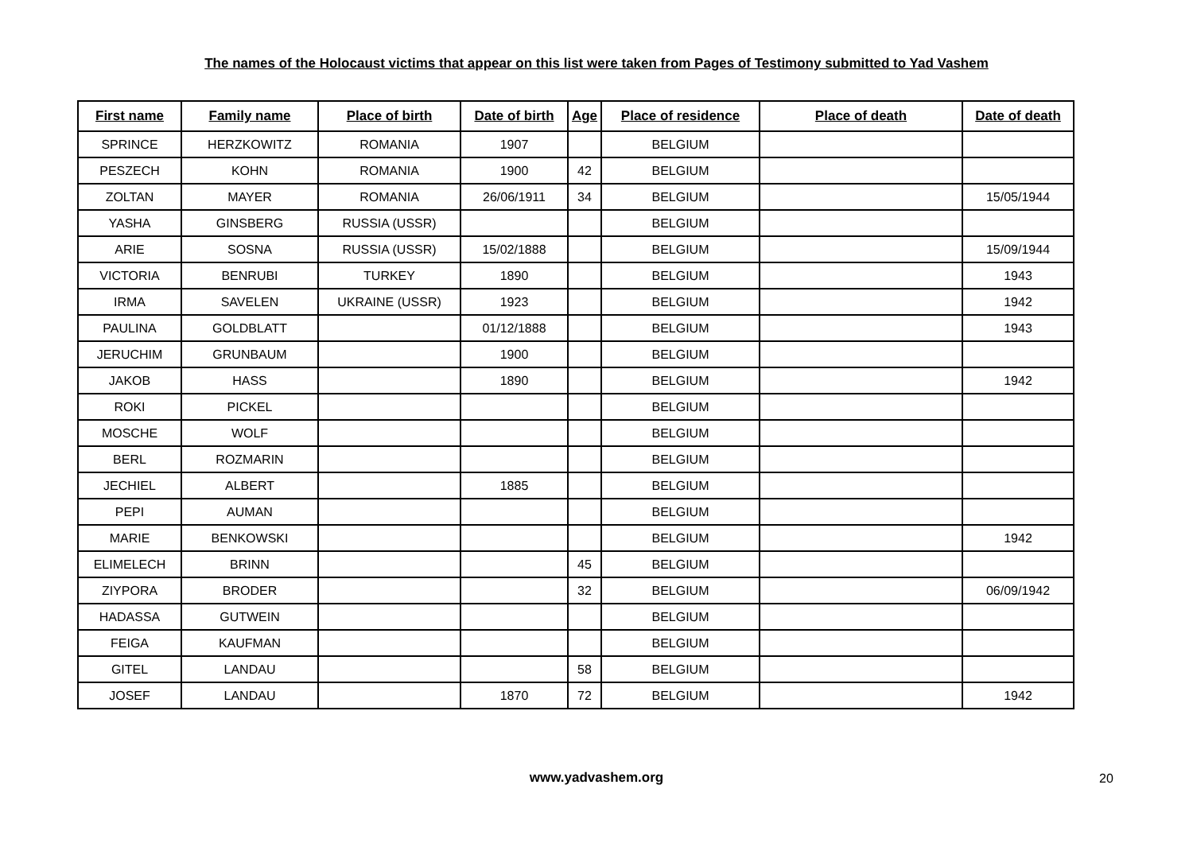The names of the Holocaust victims that appear on this list were taken from Pages of Testimony submitted to Yad Vashem
| First name | Family name | Place of birth | Date of birth | Age | Place of residence | Place of death | Date of death |
| --- | --- | --- | --- | --- | --- | --- | --- |
| SPRINCE | HERZKOWITZ | ROMANIA | 1907 | | BELGIUM | | |
| PESZECH | KOHN | ROMANIA | 1900 | 42 | BELGIUM | | |
| ZOLTAN | MAYER | ROMANIA | 26/06/1911 | 34 | BELGIUM | | 15/05/1944 |
| YASHA | GINSBERG | RUSSIA (USSR) | | | BELGIUM | | |
| ARIE | SOSNA | RUSSIA (USSR) | 15/02/1888 | | BELGIUM | | 15/09/1944 |
| VICTORIA | BENRUBI | TURKEY | 1890 | | BELGIUM | | 1943 |
| IRMA | SAVELEN | UKRAINE (USSR) | 1923 | | BELGIUM | | 1942 |
| PAULINA | GOLDBLATT | | 01/12/1888 | | BELGIUM | | 1943 |
| JERUCHIM | GRUNBAUM | | 1900 | | BELGIUM | | |
| JAKOB | HASS | | 1890 | | BELGIUM | | 1942 |
| ROKI | PICKEL | | | | BELGIUM | | |
| MOSCHE | WOLF | | | | BELGIUM | | |
| BERL | ROZMARIN | | | | BELGIUM | | |
| JECHIEL | ALBERT | | 1885 | | BELGIUM | | |
| PEPI | AUMAN | | | | BELGIUM | | |
| MARIE | BENKOWSKI | | | | BELGIUM | | 1942 |
| ELIMELECH | BRINN | | | 45 | BELGIUM | | |
| ZIYPORA | BRODER | | | 32 | BELGIUM | | 06/09/1942 |
| HADASSA | GUTWEIN | | | | BELGIUM | | |
| FEIGA | KAUFMAN | | | | BELGIUM | | |
| GITEL | LANDAU | | | 58 | BELGIUM | | |
| JOSEF | LANDAU | | 1870 | 72 | BELGIUM | | 1942 |
www.yadvashem.org 20